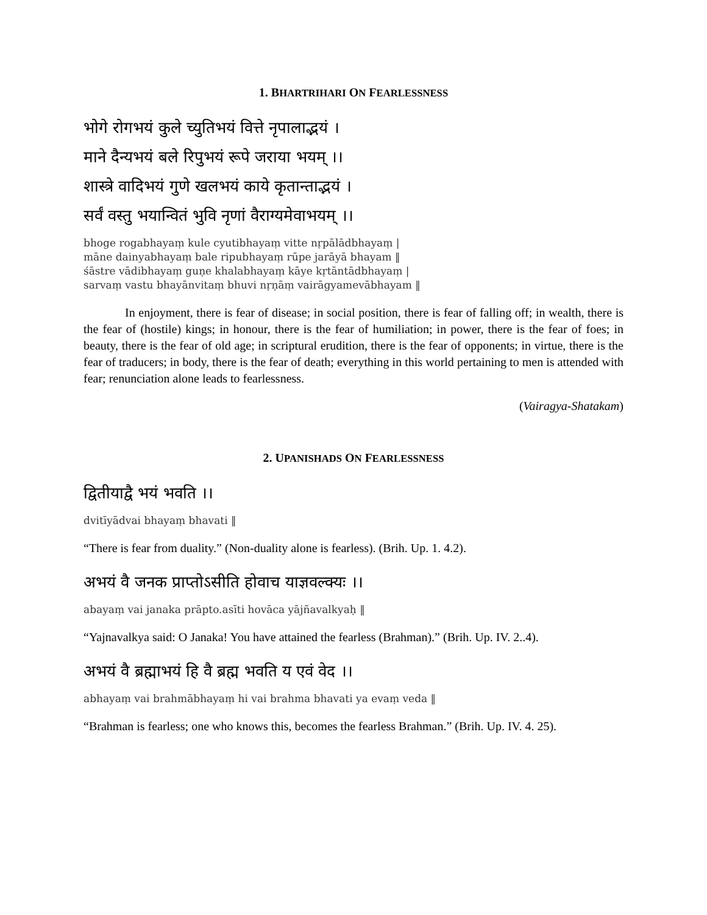1. BHARTRIHARI ON FEARLESSNESS
भोगे रोगभयं कुले च्युतिभयं वित्ते नृपालाद्भयं ।
माने दैन्यभयं बले रिपुभयं रूपे जराया भयम् ।।
शास्त्रे वादिभयं गुणे खलभयं काये कृतान्ताद्भयं ।
सर्वं वस्तु भयान्वितं भुवि नृणां वैराग्यमेवाभयम् ।।
bhoge rogabhayaṃ kule cyutibhayaṃ vitte nṛpālādbhayaṃ |
māne dainyabhayaṃ bale ripubhayaṃ rūpe jarāyā bhayam ‖
śāstre vādibhayaṃ guṇe khalabhayaṃ kāye kṛtāntādbhayaṃ |
sarvaṃ vastu bhayānvitaṃ bhuvi nṛṇāṃ vairāgyamevābhayam ‖
In enjoyment, there is fear of disease; in social position, there is fear of falling off; in wealth, there is the fear of (hostile) kings; in honour, there is the fear of humiliation; in power, there is the fear of foes; in beauty, there is the fear of old age; in scriptural erudition, there is the fear of opponents; in virtue, there is the fear of traducers; in body, there is the fear of death; everything in this world pertaining to men is attended with fear; renunciation alone leads to fearlessness.
(Vairagya-Shatakam)
2. UPANISHADS ON FEARLESSNESS
द्वितीयाद्वै भयं भवति ।।
dvitīyādvai bhayaṃ bhavati ‖
“There is fear from duality.” (Non-duality alone is fearless). (Brih. Up. 1. 4.2).
अभयं वै जनक प्राप्तोऽसीति होवाच याज्ञवल्क्यः ।।
abayaṃ vai janaka prāpto.asīti hovāca yājñavalkyaḥ ‖
“Yajnavalkya said: O Janaka! You have attained the fearless (Brahman).” (Brih. Up. IV. 2..4).
अभयं वै ब्रह्माभयं हि वै ब्रह्म भवति य एवं वेद ।।
abhayaṃ vai brahmābhayaṃ hi vai brahma bhavati ya evaṃ veda ‖
“Brahman is fearless; one who knows this, becomes the fearless Brahman.” (Brih. Up. IV. 4. 25).